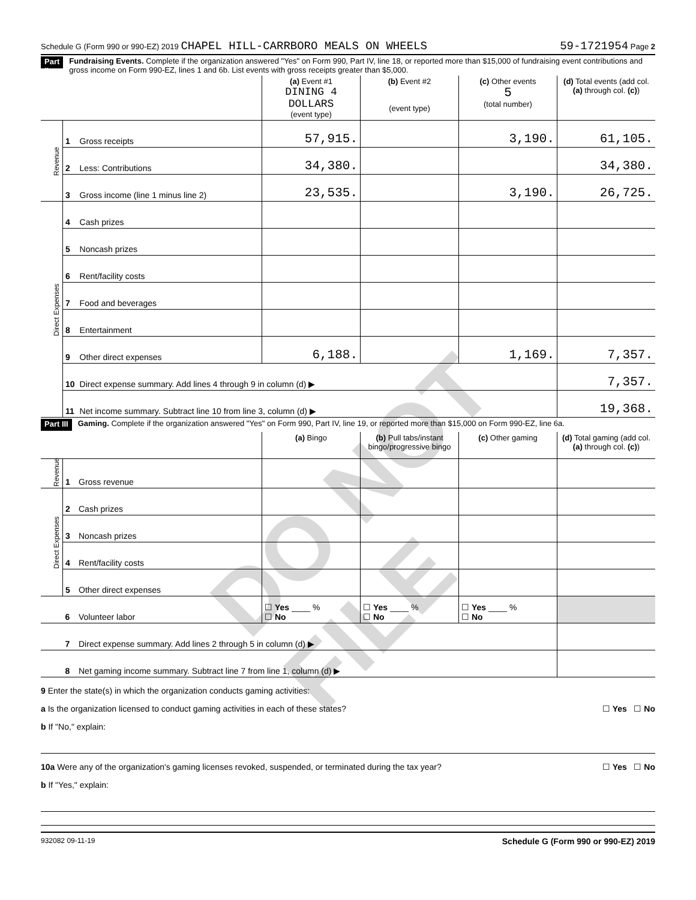Schedule G (Form 990 or 990-EZ) 2019 CHAPEL HILL-CARRBORO MEALS ON WHEELS 59-1721954 Page 2
Part II Fundraising Events. Complete if the organization answered "Yes" on Form 990, Part IV, line 18, or reported more than $15,000 of fundraising event contributions and gross income on Form 990-EZ, lines 1 and 6b. List events with gross receipts greater than $5,000.
| | | | (a) Event #1 DINING 4 DOLLARS (event type) | (b) Event #2 (event type) | (c) Other events 5 (total number) | (d) Total events (add col. (a) through col. (c) ) |
| --- | --- | --- | --- | --- | --- | --- |
| Revenue | 1 | Gross receipts | 57,915. | | 3,190. | 61,105. |
| | 2 | Less: Contributions | 34,380. | | | 34,380. |
| | 3 | Gross income (line 1 minus line 2) | 23,535. | | 3,190. | 26,725. |
| Direct Expenses | 4 | Cash prizes | | | | |
| | 5 | Noncash prizes | | | | |
| | 6 | Rent/facility costs | | | | |
| | 7 | Food and beverages | | | | |
| | 8 | Entertainment | | | | |
| | 9 | Other direct expenses | 6,188. | | 1,169. | 7,357. |
| | 10 | Direct expense summary. Add lines 4 through 9 in column (d) ▶ | | | | 7,357. |
| | 11 | Net income summary. Subtract line 10 from line 3, column (d) ▶ | | | | 19,368. |
Part III Gaming. Complete if the organization answered "Yes" on Form 990, Part IV, line 19, or reported more than $15,000 on Form 990-EZ, line 6a.
| | | | (a) Bingo | (b) Pull tabs/instant bingo/progressive bingo | (c) Other gaming | (d) Total gaming (add col. (a) through col. (c) ) |
| --- | --- | --- | --- | --- | --- | --- |
| Revenue | 1 | Gross revenue | | | | |
| Direct Expenses | 2 | Cash prizes | | | | |
| | 3 | Noncash prizes | | | | |
| | 4 | Rent/facility costs | | | | |
| | 5 | Other direct expenses | | | | |
| | 6 | Volunteer labor | ☐ Yes ____ % ☐ No | ☐ Yes ____ % ☐ No | ☐ Yes ____ % ☐ No | |
| | 7 | Direct expense summary. Add lines 2 through 5 in column (d) ▶ | | | | |
| | 8 | Net gaming income summary. Subtract line 7 from line 1, column (d) ▶ | | | | |
9 Enter the state(s) in which the organization conducts gaming activities:
a Is the organization licensed to conduct gaming activities in each of these states? ☐ Yes ☐ No
b If "No," explain:
10a Were any of the organization's gaming licenses revoked, suspended, or terminated during the tax year? ☐ Yes ☐ No
b If "Yes," explain:
932082 09-11-19 Schedule G (Form 990 or 990-EZ) 2019
DO NOT FILE